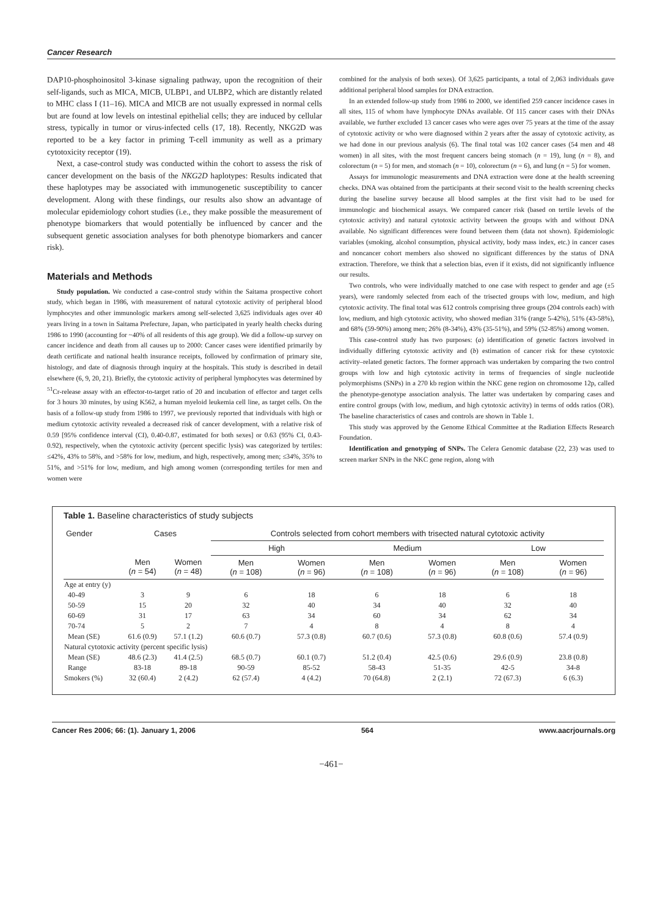Cancer Research
DAP10-phosphoinositol 3-kinase signaling pathway, upon the recognition of their self-ligands, such as MICA, MICB, ULBP1, and ULBP2, which are distantly related to MHC class I (11–16). MICA and MICB are not usually expressed in normal cells but are found at low levels on intestinal epithelial cells; they are induced by cellular stress, typically in tumor or virus-infected cells (17, 18). Recently, NKG2D was reported to be a key factor in priming T-cell immunity as well as a primary cytotoxicity receptor (19).
Next, a case-control study was conducted within the cohort to assess the risk of cancer development on the basis of the NKG2D haplotypes: Results indicated that these haplotypes may be associated with immunogenetic susceptibility to cancer development. Along with these findings, our results also show an advantage of molecular epidemiology cohort studies (i.e., they make possible the measurement of phenotype biomarkers that would potentially be influenced by cancer and the subsequent genetic association analyses for both phenotype biomarkers and cancer risk).
Materials and Methods
Study population. We conducted a case-control study within the Saitama prospective cohort study, which began in 1986, with measurement of natural cytotoxic activity of peripheral blood lymphocytes and other immunologic markers among self-selected 3,625 individuals ages over 40 years living in a town in Saitama Prefecture, Japan, who participated in yearly health checks during 1986 to 1990 (accounting for ~40% of all residents of this age group). We did a follow-up survey on cancer incidence and death from all causes up to 2000: Cancer cases were identified primarily by death certificate and national health insurance receipts, followed by confirmation of primary site, histology, and date of diagnosis through inquiry at the hospitals. This study is described in detail elsewhere (6, 9, 20, 21). Briefly, the cytotoxic activity of peripheral lymphocytes was determined by <sup>51</sup>Cr-release assay with an effector-to-target ratio of 20 and incubation of effector and target cells for 3 hours 30 minutes, by using K562, a human myeloid leukemia cell line, as target cells. On the basis of a follow-up study from 1986 to 1997, we previously reported that individuals with high or medium cytotoxic activity revealed a decreased risk of cancer development, with a relative risk of 0.59 [95% confidence interval (CI), 0.40-0.87, estimated for both sexes] or 0.63 (95% CI, 0.43-0.92), respectively, when the cytotoxic activity (percent specific lysis) was categorized by tertiles: ≤42%, 43% to 58%, and >58% for low, medium, and high, respectively, among men; ≤34%, 35% to 51%, and >51% for low, medium, and high among women (corresponding tertiles for men and women were
combined for the analysis of both sexes). Of 3,625 participants, a total of 2,063 individuals gave additional peripheral blood samples for DNA extraction.
In an extended follow-up study from 1986 to 2000, we identified 259 cancer incidence cases in all sites, 115 of whom have lymphocyte DNAs available. Of 115 cancer cases with their DNAs available, we further excluded 13 cancer cases who were ages over 75 years at the time of the assay of cytotoxic activity or who were diagnosed within 2 years after the assay of cytotoxic activity, as we had done in our previous analysis (6). The final total was 102 cancer cases (54 men and 48 women) in all sites, with the most frequent cancers being stomach (n = 19), lung (n = 8), and colorectum (n = 5) for men, and stomach (n = 10), colorectum (n = 6), and lung (n = 5) for women.
Assays for immunologic measurements and DNA extraction were done at the health screening checks. DNA was obtained from the participants at their second visit to the health screening checks during the baseline survey because all blood samples at the first visit had to be used for immunologic and biochemical assays. We compared cancer risk (based on tertile levels of the cytotoxic activity) and natural cytotoxic activity between the groups with and without DNA available. No significant differences were found between them (data not shown). Epidemiologic variables (smoking, alcohol consumption, physical activity, body mass index, etc.) in cancer cases and noncancer cohort members also showed no significant differences by the status of DNA extraction. Therefore, we think that a selection bias, even if it exists, did not significantly influence our results.
Two controls, who were individually matched to one case with respect to gender and age (±5 years), were randomly selected from each of the trisected groups with low, medium, and high cytotoxic activity. The final total was 612 controls comprising three groups (204 controls each) with low, medium, and high cytotoxic activity, who showed median 31% (range 5-42%), 51% (43-58%), and 68% (59-90%) among men; 26% (8-34%), 43% (35-51%), and 59% (52-85%) among women.
This case-control study has two purposes: (a) identification of genetic factors involved in individually differing cytotoxic activity and (b) estimation of cancer risk for these cytotoxic activity–related genetic factors. The former approach was undertaken by comparing the two control groups with low and high cytotoxic activity in terms of frequencies of single nucleotide polymorphisms (SNPs) in a 270 kb region within the NKC gene region on chromosome 12p, called the phenotype-genotype association analysis. The latter was undertaken by comparing cases and entire control groups (with low, medium, and high cytotoxic activity) in terms of odds ratios (OR). The baseline characteristics of cases and controls are shown in Table 1.
This study was approved by the Genome Ethical Committee at the Radiation Effects Research Foundation.
Identification and genotyping of SNPs. The Celera Genomic database (22, 23) was used to screen marker SNPs in the NKC gene region, along with
Table 1. Baseline characteristics of study subjects
| Gender | Cases | | Controls selected from cohort members with trisected natural cytotoxic activity | | | | | |
| --- | --- | --- | --- | --- | --- | --- | --- | --- |
| | | | High | | Medium | | Low | |
| | Men ( n = 54) | Women ( n = 48) | Men ( n = 108) | Women ( n = 96) | Men ( n = 108) | Women ( n = 96) | Men ( n = 108) | Women ( n = 96) |
| Age at entry (y) | | | | | | | | |
| 40-49 | 3 | 9 | 6 | 18 | 6 | 18 | 6 | 18 |
| 50-59 | 15 | 20 | 32 | 40 | 34 | 40 | 32 | 40 |
| 60-69 | 31 | 17 | 63 | 34 | 60 | 34 | 62 | 34 |
| 70-74 | 5 | 2 | 7 | 4 | 8 | 4 | 8 | 4 |
| Mean (SE) | 61.6 (0.9) | 57.1 (1.2) | 60.6 (0.7) | 57.3 (0.8) | 60.7 (0.6) | 57.3 (0.8) | 60.8 (0.6) | 57.4 (0.9) |
| Natural cytotoxic activity (percent specific lysis) | | | | | | | | |
| Mean (SE) | 48.6 (2.3) | 41.4 (2.5) | 68.5 (0.7) | 60.1 (0.7) | 51.2 (0.4) | 42.5 (0.6) | 29.6 (0.9) | 23.8 (0.8) |
| Range | 83-18 | 89-18 | 90-59 | 85-52 | 58-43 | 51-35 | 42-5 | 34-8 |
| Smokers (%) | 32 (60.4) | 2 (4.2) | 62 (57.4) | 4 (4.2) | 70 (64.8) | 2 (2.1) | 72 (67.3) | 6 (6.3) |
Cancer Res 2006; 66: (1). January 1, 2006 564 www.aacrjournals.org
−461−